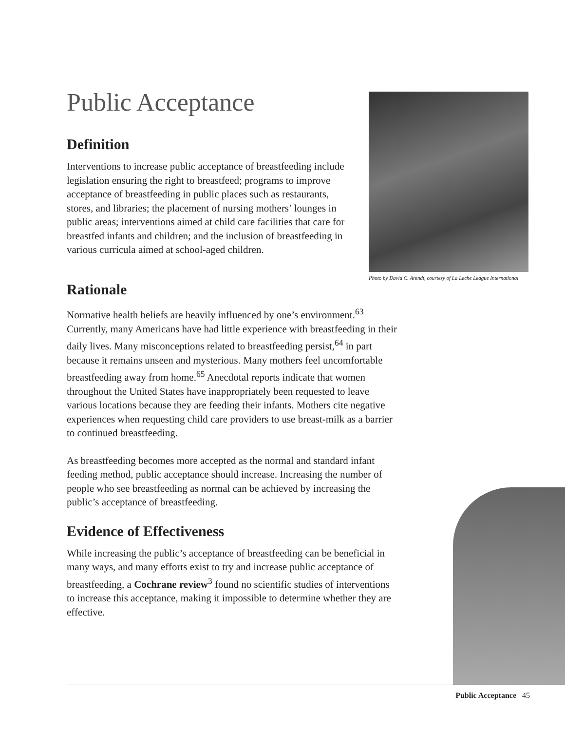Public Acceptance
Definition
Interventions to increase public acceptance of breastfeeding include legislation ensuring the right to breastfeed; programs to improve acceptance of breastfeeding in public places such as restaurants, stores, and libraries; the placement of nursing mothers’ lounges in public areas; interventions aimed at child care facilities that care for breastfed infants and children; and the inclusion of breastfeeding in various curricula aimed at school-aged children.
Photo by David C. Arendt, courtesy of La Leche League International
Rationale
Normative health beliefs are heavily influenced by one’s environment.<sup>63</sup> Currently, many Americans have had little experience with breastfeeding in their daily lives. Many misconceptions related to breastfeeding persist,<sup>64</sup> in part because it remains unseen and mysterious. Many mothers feel uncomfortable breastfeeding away from home.<sup>65</sup> Anecdotal reports indicate that women throughout the United States have inappropriately been requested to leave various locations because they are feeding their infants. Mothers cite negative experiences when requesting child care providers to use breast-milk as a barrier to continued breastfeeding.
As breastfeeding becomes more accepted as the normal and standard infant feeding method, public acceptance should increase. Increasing the number of people who see breastfeeding as normal can be achieved by increasing the public’s acceptance of breastfeeding.
Evidence of Effectiveness
While increasing the public’s acceptance of breastfeeding can be beneficial in many ways, and many efforts exist to try and increase public acceptance of breastfeeding, a Cochrane review<sup>3</sup> found no scientific studies of interventions to increase this acceptance, making it impossible to determine whether they are effective.
Public Acceptance 45